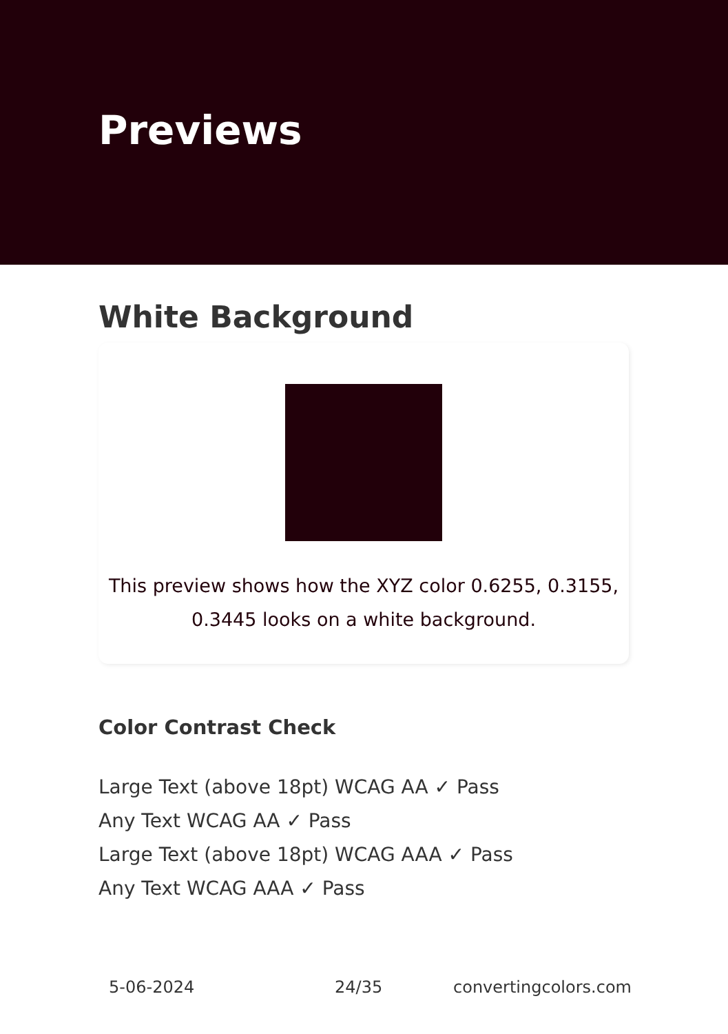Previews
White Background
This preview shows how the XYZ color 0.6255, 0.3155, 0.3445 looks on a white background.
Color Contrast Check
Large Text (above 18pt) WCAG AA ✓ Pass
Any Text WCAG AA ✓ Pass
Large Text (above 18pt) WCAG AAA ✓ Pass
Any Text WCAG AAA ✓ Pass
5-06-2024 24/35 convertingcolors.com